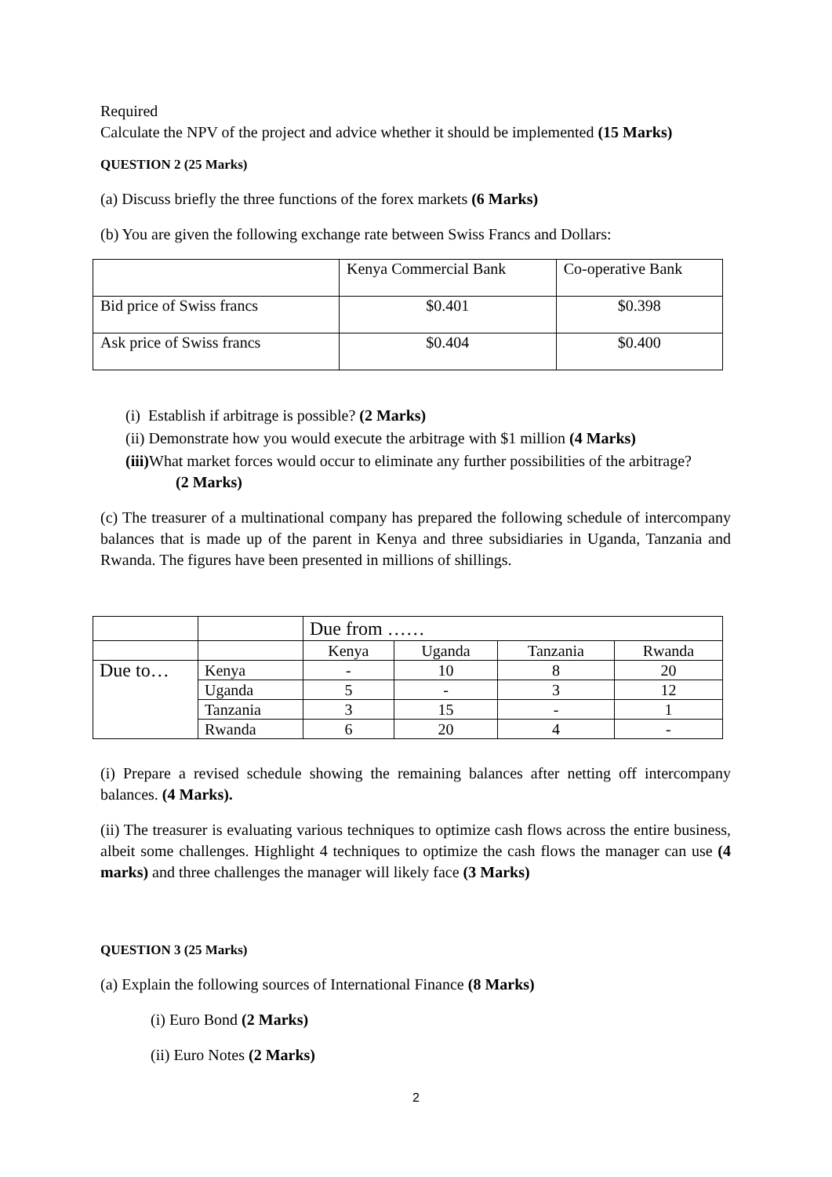Required
Calculate the NPV of the project and advice whether it should be implemented (15 Marks)
QUESTION 2 (25 Marks)
(a) Discuss briefly the three functions of the forex markets (6 Marks)
(b) You are given the following exchange rate between Swiss Francs and Dollars:
| | Kenya Commercial Bank | Co-operative Bank |
| Bid price of Swiss francs | $0.401 | $0.398 |
| Ask price of Swiss francs | $0.404 | $0.400 |
(i) Establish if arbitrage is possible? (2 Marks)
(ii) Demonstrate how you would execute the arbitrage with $1 million (4 Marks)
(iii) What market forces would occur to eliminate any further possibilities of the arbitrage?
(2 Marks)
(c) The treasurer of a multinational company has prepared the following schedule of intercompany balances that is made up of the parent in Kenya and three subsidiaries in Uganda, Tanzania and Rwanda. The figures have been presented in millions of shillings.
| | | Due from …… | | | |
| | | Kenya | Uganda | Tanzania | Rwanda |
| Due to… | Kenya | - | 10 | 8 | 20 |
| | Uganda | 5 | - | 3 | 12 |
| | Tanzania | 3 | 15 | - | 1 |
| | Rwanda | 6 | 20 | 4 | - |
(i) Prepare a revised schedule showing the remaining balances after netting off intercompany balances. (4 Marks).
(ii) The treasurer is evaluating various techniques to optimize cash flows across the entire business, albeit some challenges. Highlight 4 techniques to optimize the cash flows the manager can use (4 marks) and three challenges the manager will likely face (3 Marks)
QUESTION 3 (25 Marks)
(a) Explain the following sources of International Finance (8 Marks)
(i) Euro Bond (2 Marks)
(ii) Euro Notes (2 Marks)
2